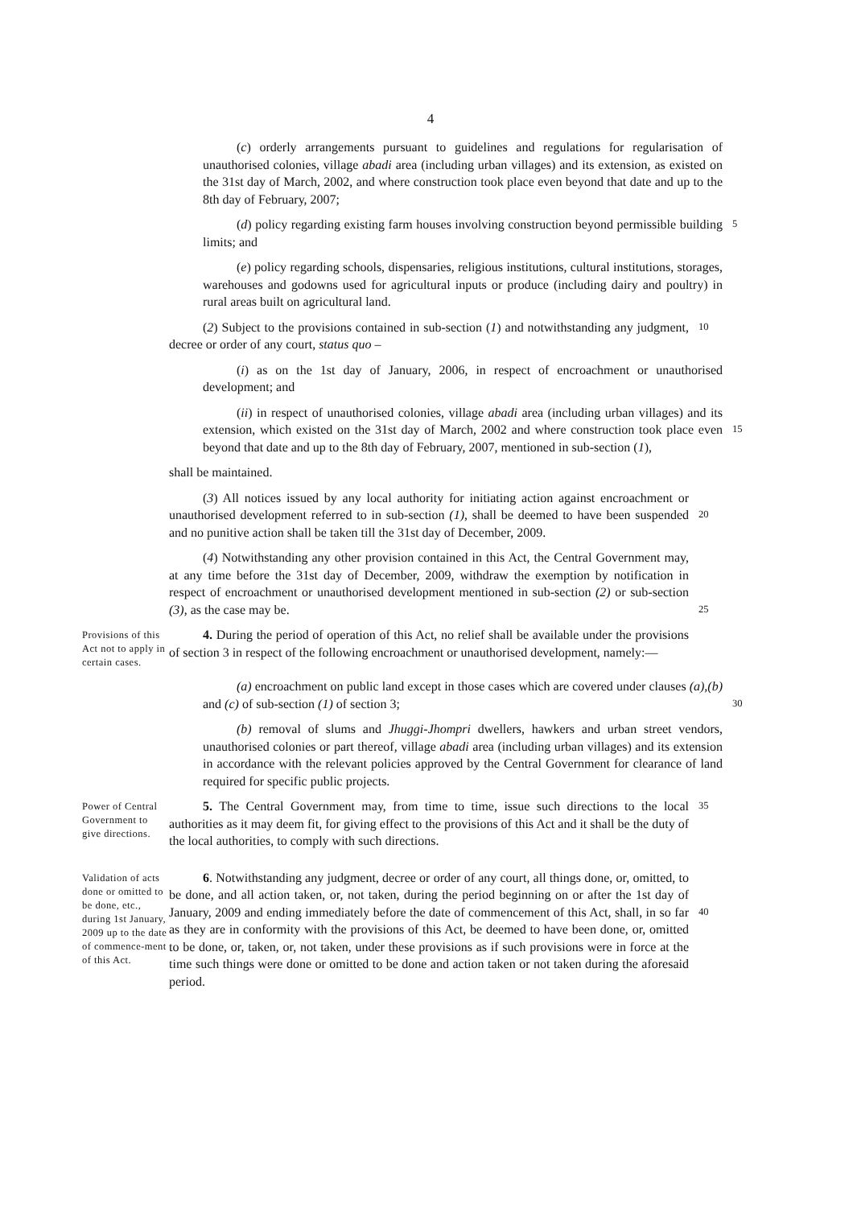4
(c) orderly arrangements pursuant to guidelines and regulations for regularisation of unauthorised colonies, village abadi area (including urban villages) and its extension, as existed on the 31st day of March, 2002, and where construction took place even beyond that date and up to the 8th day of February, 2007;
(d) policy regarding existing farm houses involving construction beyond permissible building limits; and
5
(e) policy regarding schools, dispensaries, religious institutions, cultural institutions, storages, warehouses and godowns used for agricultural inputs or produce (including dairy and poultry) in rural areas built on agricultural land.
(2) Subject to the provisions contained in sub-section (1) and notwithstanding any judgment, decree or order of any court, status quo –
10
(i) as on the 1st day of January, 2006, in respect of encroachment or unauthorised development; and
(ii) in respect of unauthorised colonies, village abadi area (including urban villages) and its extension, which existed on the 31st day of March, 2002 and where construction took place even beyond that date and up to the 8th day of February, 2007, mentioned in sub-section (1),
15
shall be maintained.
(3) All notices issued by any local authority for initiating action against encroachment or unauthorised development referred to in sub-section (1), shall be deemed to have been suspended and no punitive action shall be taken till the 31st day of December, 2009.
20
(4) Notwithstanding any other provision contained in this Act, the Central Government may, at any time before the 31st day of December, 2009, withdraw the exemption by notification in respect of encroachment or unauthorised development mentioned in sub-section (2) or sub-section (3), as the case may be.
25
Provisions of this Act not to apply in certain cases.
4. During the period of operation of this Act, no relief shall be available under the provisions of section 3 in respect of the following encroachment or unauthorised development, namely:—
(a) encroachment on public land except in those cases which are covered under clauses (a),(b) and (c) of sub-section (1) of section 3;
30
(b) removal of slums and Jhuggi-Jhompri dwellers, hawkers and urban street vendors, unauthorised colonies or part thereof, village abadi area (including urban villages) and its extension in accordance with the relevant policies approved by the Central Government for clearance of land required for specific public projects.
Power of Central Government to give directions.
5. The Central Government may, from time to time, issue such directions to the local authorities as it may deem fit, for giving effect to the provisions of this Act and it shall be the duty of the local authorities, to comply with such directions.
35
Validation of acts done or omitted to be done, etc., during 1st January, 2009 up to the date of commence-ment of this Act.
6. Notwithstanding any judgment, decree or order of any court, all things done, or, omitted, to be done, and all action taken, or, not taken, during the period beginning on or after the 1st day of January, 2009 and ending immediately before the date of commencement of this Act, shall, in so far as they are in conformity with the provisions of this Act, be deemed to have been done, or, omitted to be done, or, taken, or, not taken, under these provisions as if such provisions were in force at the time such things were done or omitted to be done and action taken or not taken during the aforesaid period.
40